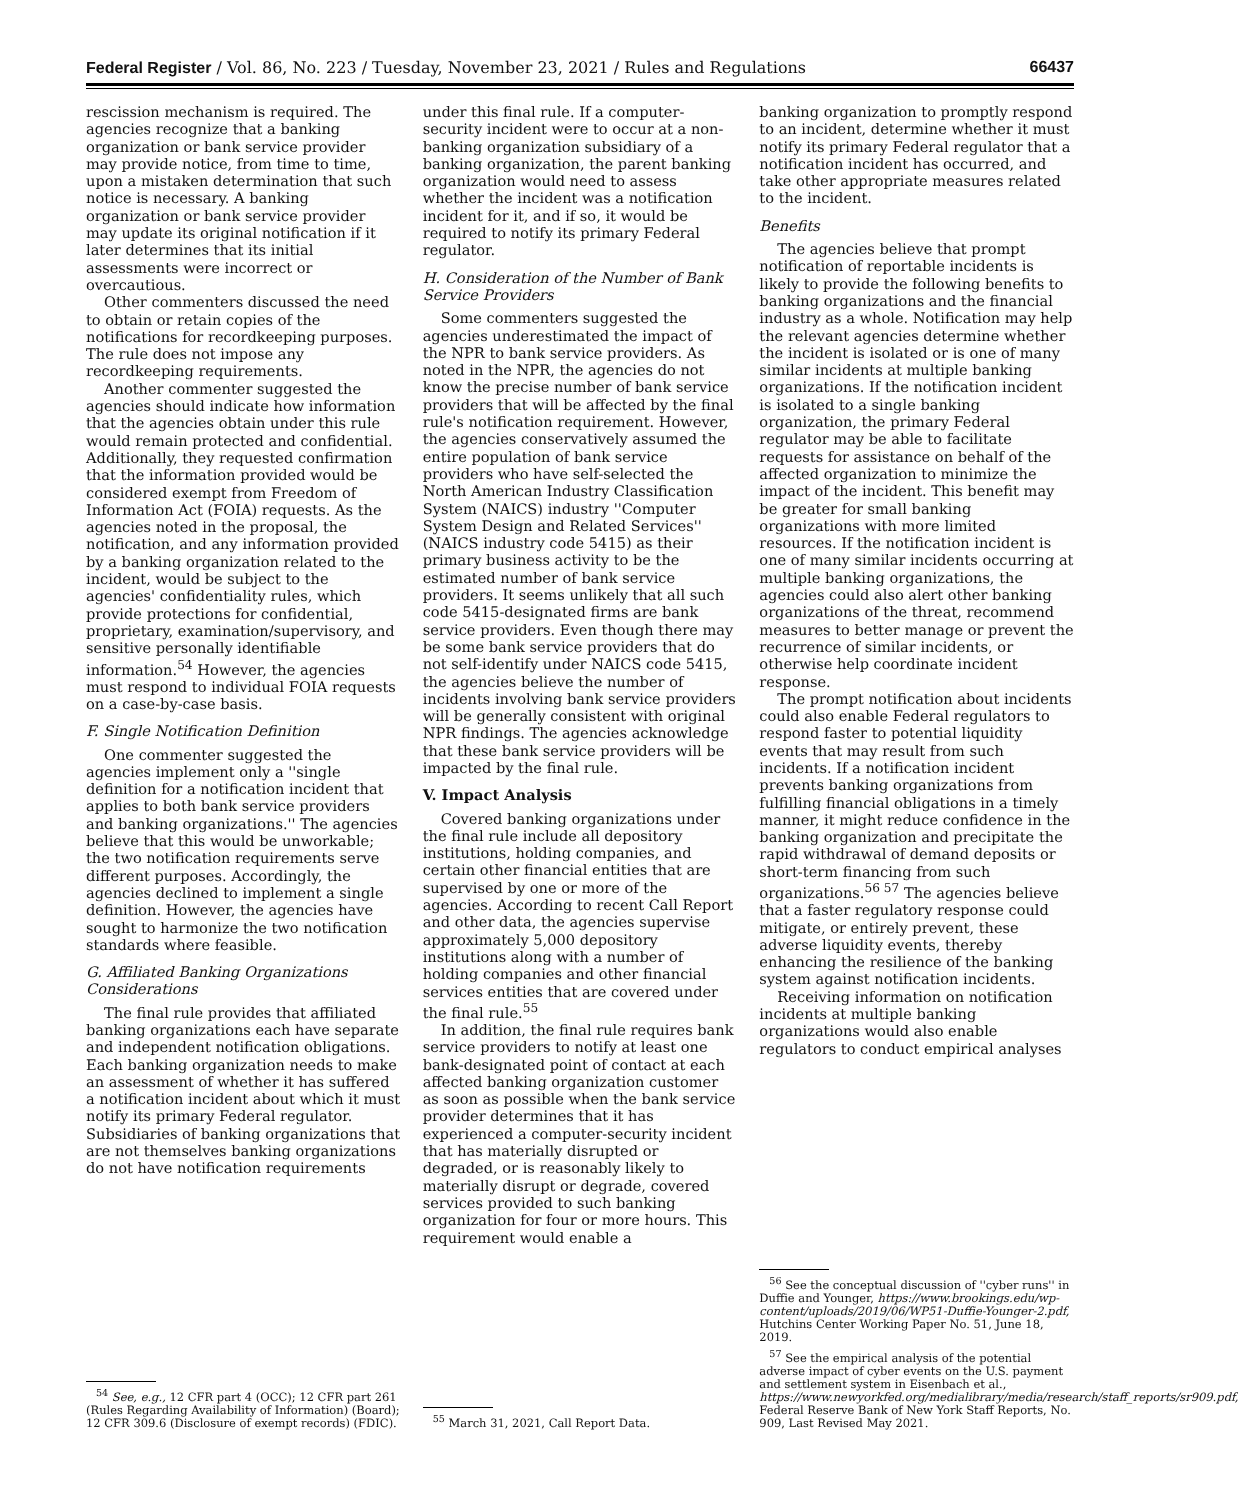Federal Register / Vol. 86, No. 223 / Tuesday, November 23, 2021 / Rules and Regulations 66437
rescission mechanism is required. The agencies recognize that a banking organization or bank service provider may provide notice, from time to time, upon a mistaken determination that such notice is necessary. A banking organization or bank service provider may update its original notification if it later determines that its initial assessments were incorrect or overcautious.
Other commenters discussed the need to obtain or retain copies of the notifications for recordkeeping purposes. The rule does not impose any recordkeeping requirements.
Another commenter suggested the agencies should indicate how information that the agencies obtain under this rule would remain protected and confidential. Additionally, they requested confirmation that the information provided would be considered exempt from Freedom of Information Act (FOIA) requests. As the agencies noted in the proposal, the notification, and any information provided by a banking organization related to the incident, would be subject to the agencies' confidentiality rules, which provide protections for confidential, proprietary, examination/supervisory, and sensitive personally identifiable information.<sup>54</sup> However, the agencies must respond to individual FOIA requests on a case-by-case basis.
F. Single Notification Definition
One commenter suggested the agencies implement only a ''single definition for a notification incident that applies to both bank service providers and banking organizations.'' The agencies believe that this would be unworkable; the two notification requirements serve different purposes. Accordingly, the agencies declined to implement a single definition. However, the agencies have sought to harmonize the two notification standards where feasible.
G. Affiliated Banking Organizations Considerations
The final rule provides that affiliated banking organizations each have separate and independent notification obligations. Each banking organization needs to make an assessment of whether it has suffered a notification incident about which it must notify its primary Federal regulator. Subsidiaries of banking organizations that are not themselves banking organizations do not have notification requirements
<sup>54</sup> See, e.g., 12 CFR part 4 (OCC); 12 CFR part 261 (Rules Regarding Availability of Information) (Board); 12 CFR 309.6 (Disclosure of exempt records) (FDIC).
under this final rule. If a computer-security incident were to occur at a non-banking organization subsidiary of a banking organization, the parent banking organization would need to assess whether the incident was a notification incident for it, and if so, it would be required to notify its primary Federal regulator.
H. Consideration of the Number of Bank Service Providers
Some commenters suggested the agencies underestimated the impact of the NPR to bank service providers. As noted in the NPR, the agencies do not know the precise number of bank service providers that will be affected by the final rule's notification requirement. However, the agencies conservatively assumed the entire population of bank service providers who have self-selected the North American Industry Classification System (NAICS) industry ''Computer System Design and Related Services'' (NAICS industry code 5415) as their primary business activity to be the estimated number of bank service providers. It seems unlikely that all such code 5415-designated firms are bank service providers. Even though there may be some bank service providers that do not self-identify under NAICS code 5415, the agencies believe the number of incidents involving bank service providers will be generally consistent with original NPR findings. The agencies acknowledge that these bank service providers will be impacted by the final rule.
V. Impact Analysis
Covered banking organizations under the final rule include all depository institutions, holding companies, and certain other financial entities that are supervised by one or more of the agencies. According to recent Call Report and other data, the agencies supervise approximately 5,000 depository institutions along with a number of holding companies and other financial services entities that are covered under the final rule.<sup>55</sup>
In addition, the final rule requires bank service providers to notify at least one bank-designated point of contact at each affected banking organization customer as soon as possible when the bank service provider determines that it has experienced a computer-security incident that has materially disrupted or degraded, or is reasonably likely to materially disrupt or degrade, covered services provided to such banking organization for four or more hours. This requirement would enable a
<sup>55</sup> March 31, 2021, Call Report Data.
banking organization to promptly respond to an incident, determine whether it must notify its primary Federal regulator that a notification incident has occurred, and take other appropriate measures related to the incident.
Benefits
The agencies believe that prompt notification of reportable incidents is likely to provide the following benefits to banking organizations and the financial industry as a whole. Notification may help the relevant agencies determine whether the incident is isolated or is one of many similar incidents at multiple banking organizations. If the notification incident is isolated to a single banking organization, the primary Federal regulator may be able to facilitate requests for assistance on behalf of the affected organization to minimize the impact of the incident. This benefit may be greater for small banking organizations with more limited resources. If the notification incident is one of many similar incidents occurring at multiple banking organizations, the agencies could also alert other banking organizations of the threat, recommend measures to better manage or prevent the recurrence of similar incidents, or otherwise help coordinate incident response.
The prompt notification about incidents could also enable Federal regulators to respond faster to potential liquidity events that may result from such incidents. If a notification incident prevents banking organizations from fulfilling financial obligations in a timely manner, it might reduce confidence in the banking organization and precipitate the rapid withdrawal of demand deposits or short-term financing from such organizations.<sup>56 57</sup> The agencies believe that a faster regulatory response could mitigate, or entirely prevent, these adverse liquidity events, thereby enhancing the resilience of the banking system against notification incidents.
Receiving information on notification incidents at multiple banking organizations would also enable regulators to conduct empirical analyses
<sup>56</sup> See the conceptual discussion of ''cyber runs'' in Duffie and Younger, https://www.brookings.edu/wp-content/uploads/2019/06/WP51-Duffie-Younger-2.pdf, Hutchins Center Working Paper No. 51, June 18, 2019.
<sup>57</sup> See the empirical analysis of the potential adverse impact of cyber events on the U.S. payment and settlement system in Eisenbach et al., https://www.newyorkfed.org/medialibrary/media/research/staff_reports/sr909.pdf, Federal Reserve Bank of New York Staff Reports, No. 909, Last Revised May 2021.